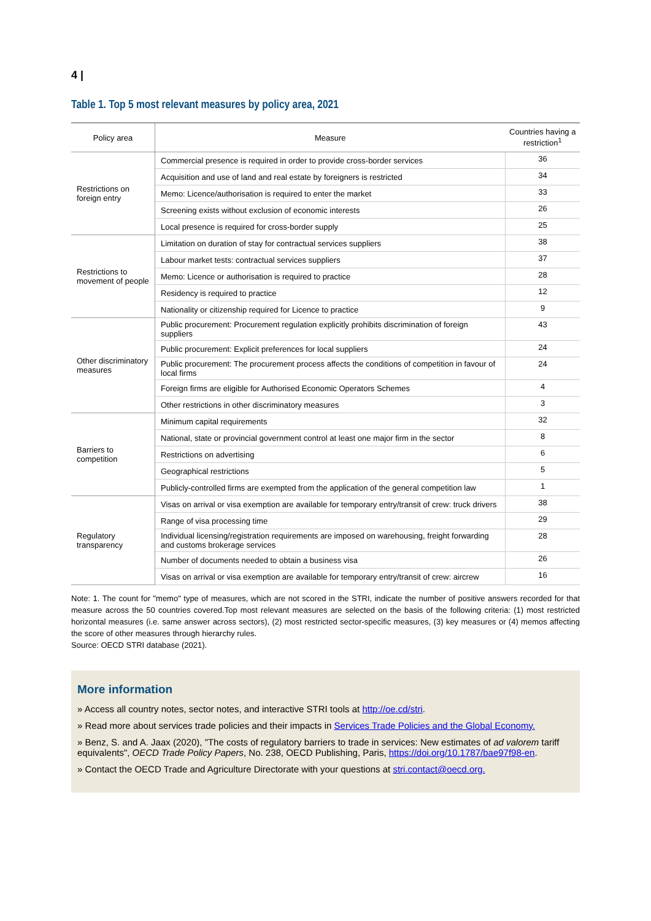4 |
Table 1. Top 5 most relevant measures by policy area, 2021
| Policy area | Measure | Countries having a restriction<sup>1</sup> |
| --- | --- | --- |
| Restrictions on foreign entry | Commercial presence is required in order to provide cross-border services | 36 |
| | Acquisition and use of land and real estate by foreigners is restricted | 34 |
| | Memo: Licence/authorisation is required to enter the market | 33 |
| | Screening exists without exclusion of economic interests | 26 |
| | Local presence is required for cross-border supply | 25 |
| Restrictions to movement of people | Limitation on duration of stay for contractual services suppliers | 38 |
| | Labour market tests: contractual services suppliers | 37 |
| | Memo: Licence or authorisation is required to practice | 28 |
| | Residency is required to practice | 12 |
| | Nationality or citizenship required for Licence to practice | 9 |
| Other discriminatory measures | Public procurement: Procurement regulation explicitly prohibits discrimination of foreign suppliers | 43 |
| | Public procurement: Explicit preferences for local suppliers | 24 |
| | Public procurement: The procurement process affects the conditions of competition in favour of local firms | 24 |
| | Foreign firms are eligible for Authorised Economic Operators Schemes | 4 |
| | Other restrictions in other discriminatory measures | 3 |
| Barriers to competition | Minimum capital requirements | 32 |
| | National, state or provincial government control at least one major firm in the sector | 8 |
| | Restrictions on advertising | 6 |
| | Geographical restrictions | 5 |
| | Publicly-controlled firms are exempted from the application of the general competition law | 1 |
| Regulatory transparency | Visas on arrival or visa exemption are available for temporary entry/transit of crew: truck drivers | 38 |
| | Range of visa processing time | 29 |
| | Individual licensing/registration requirements are imposed on warehousing, freight forwarding and customs brokerage services | 28 |
| | Number of documents needed to obtain a business visa | 26 |
| | Visas on arrival or visa exemption are available for temporary entry/transit of crew: aircrew | 16 |
Note: 1. The count for "memo" type of measures, which are not scored in the STRI, indicate the number of positive answers recorded for that measure across the 50 countries covered.Top most relevant measures are selected on the basis of the following criteria: (1) most restricted horizontal measures (i.e. same answer across sectors), (2) most restricted sector-specific measures, (3) key measures or (4) memos affecting the score of other measures through hierarchy rules.
Source: OECD STRI database (2021).
More information
» Access all country notes, sector notes, and interactive STRI tools at http://oe.cd/stri.
» Read more about services trade policies and their impacts in Services Trade Policies and the Global Economy.
» Benz, S. and A. Jaax (2020), "The costs of regulatory barriers to trade in services: New estimates of ad valorem tariff equivalents", OECD Trade Policy Papers, No. 238, OECD Publishing, Paris, https://doi.org/10.1787/bae97f98-en.
» Contact the OECD Trade and Agriculture Directorate with your questions at stri.contact@oecd.org.